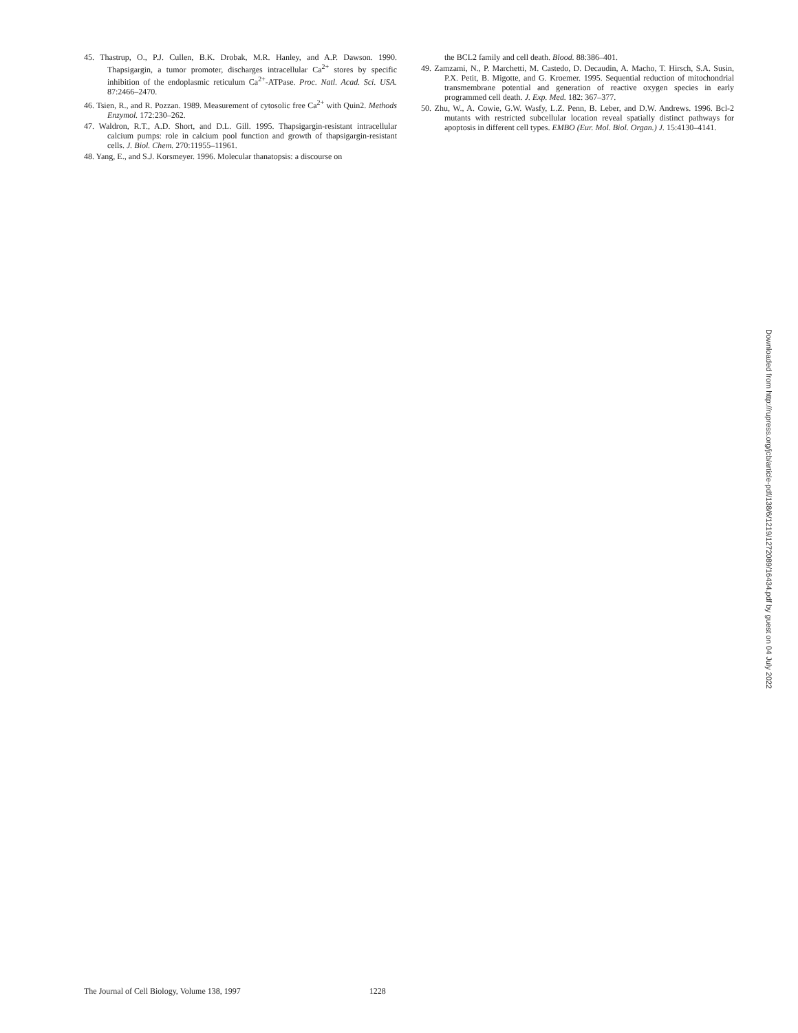45. Thastrup, O., P.J. Cullen, B.K. Drobak, M.R. Hanley, and A.P. Dawson. 1990. Thapsigargin, a tumor promoter, discharges intracellular Ca<sup>2+</sup> stores by specific inhibition of the endoplasmic reticulum Ca<sup>2+</sup>-ATPase. Proc. Natl. Acad. Sci. USA. 87:2466–2470.
46. Tsien, R., and R. Pozzan. 1989. Measurement of cytosolic free Ca<sup>2+</sup> with Quin2. Methods Enzymol. 172:230–262.
47. Waldron, R.T., A.D. Short, and D.L. Gill. 1995. Thapsigargin-resistant intracellular calcium pumps: role in calcium pool function and growth of thapsigargin-resistant cells. J. Biol. Chem. 270:11955–11961.
48. Yang, E., and S.J. Korsmeyer. 1996. Molecular thanatopsis: a discourse on
the BCL2 family and cell death. Blood. 88:386–401.
49. Zamzami, N., P. Marchetti, M. Castedo, D. Decaudin, A. Macho, T. Hirsch, S.A. Susin, P.X. Petit, B. Migotte, and G. Kroemer. 1995. Sequential reduction of mitochondrial transmembrane potential and generation of reactive oxygen species in early programmed cell death. J. Exp. Med. 182: 367–377.
50. Zhu, W., A. Cowie, G.W. Wasfy, L.Z. Penn, B. Leber, and D.W. Andrews. 1996. Bcl-2 mutants with restricted subcellular location reveal spatially distinct pathways for apoptosis in different cell types. EMBO (Eur. Mol. Biol. Organ.) J. 15:4130–4141.
Downloaded from http://rupress.org/jcb/article-pdf/138/6/1219/1272089/16434.pdf by guest on 04 July 2022
The Journal of Cell Biology, Volume 138, 1997 1228